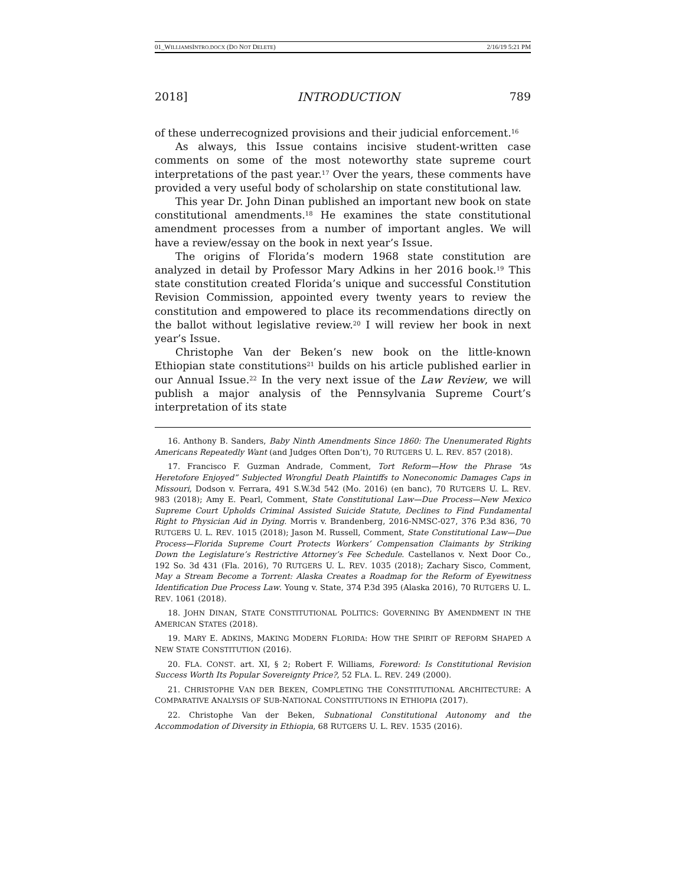01_WILLIAMSINTRO.DOCX (DO NOT DELETE) 2/16/19 5:21 PM
2018] INTRODUCTION 789
of these underrecognized provisions and their judicial enforcement.<sup>16</sup>
As always, this Issue contains incisive student-written case comments on some of the most noteworthy state supreme court interpretations of the past year.<sup>17</sup> Over the years, these comments have provided a very useful body of scholarship on state constitutional law.
This year Dr. John Dinan published an important new book on state constitutional amendments.<sup>18</sup> He examines the state constitutional amendment processes from a number of important angles. We will have a review/essay on the book in next year’s Issue.
The origins of Florida’s modern 1968 state constitution are analyzed in detail by Professor Mary Adkins in her 2016 book.<sup>19</sup> This state constitution created Florida’s unique and successful Constitution Revision Commission, appointed every twenty years to review the constitution and empowered to place its recommendations directly on the ballot without legislative review.<sup>20</sup> I will review her book in next year’s Issue.
Christophe Van der Beken’s new book on the little-known Ethiopian state constitutions<sup>21</sup> builds on his article published earlier in our Annual Issue.<sup>22</sup> In the very next issue of the Law Review, we will publish a major analysis of the Pennsylvania Supreme Court’s interpretation of its state
16. Anthony B. Sanders, Baby Ninth Amendments Since 1860: The Unenumerated Rights Americans Repeatedly Want (and Judges Often Don’t), 70 RUTGERS U. L. REV. 857 (2018).
17. Francisco F. Guzman Andrade, Comment, Tort Reform—How the Phrase “As Heretofore Enjoyed” Subjected Wrongful Death Plaintiffs to Noneconomic Damages Caps in Missouri, Dodson v. Ferrara, 491 S.W.3d 542 (Mo. 2016) (en banc), 70 RUTGERS U. L. REV. 983 (2018); Amy E. Pearl, Comment, State Constitutional Law—Due Process—New Mexico Supreme Court Upholds Criminal Assisted Suicide Statute, Declines to Find Fundamental Right to Physician Aid in Dying. Morris v. Brandenberg, 2016-NMSC-027, 376 P.3d 836, 70 RUTGERS U. L. REV. 1015 (2018); Jason M. Russell, Comment, State Constitutional Law—Due Process—Florida Supreme Court Protects Workers’ Compensation Claimants by Striking Down the Legislature’s Restrictive Attorney’s Fee Schedule. Castellanos v. Next Door Co., 192 So. 3d 431 (Fla. 2016), 70 RUTGERS U. L. REV. 1035 (2018); Zachary Sisco, Comment, May a Stream Become a Torrent: Alaska Creates a Roadmap for the Reform of Eyewitness Identification Due Process Law. Young v. State, 374 P.3d 395 (Alaska 2016), 70 RUTGERS U. L. REV. 1061 (2018).
18. JOHN DINAN, STATE CONSTITUTIONAL POLITICS: GOVERNING BY AMENDMENT IN THE AMERICAN STATES (2018).
19. MARY E. ADKINS, MAKING MODERN FLORIDA: HOW THE SPIRIT OF REFORM SHAPED A NEW STATE CONSTITUTION (2016).
20. FLA. CONST. art. XI, § 2; Robert F. Williams, Foreword: Is Constitutional Revision Success Worth Its Popular Sovereignty Price?, 52 FLA. L. REV. 249 (2000).
21. CHRISTOPHE VAN DER BEKEN, COMPLETING THE CONSTITUTIONAL ARCHITECTURE: A COMPARATIVE ANALYSIS OF SUB-NATIONAL CONSTITUTIONS IN ETHIOPIA (2017).
22. Christophe Van der Beken, Subnational Constitutional Autonomy and the Accommodation of Diversity in Ethiopia, 68 RUTGERS U. L. REV. 1535 (2016).